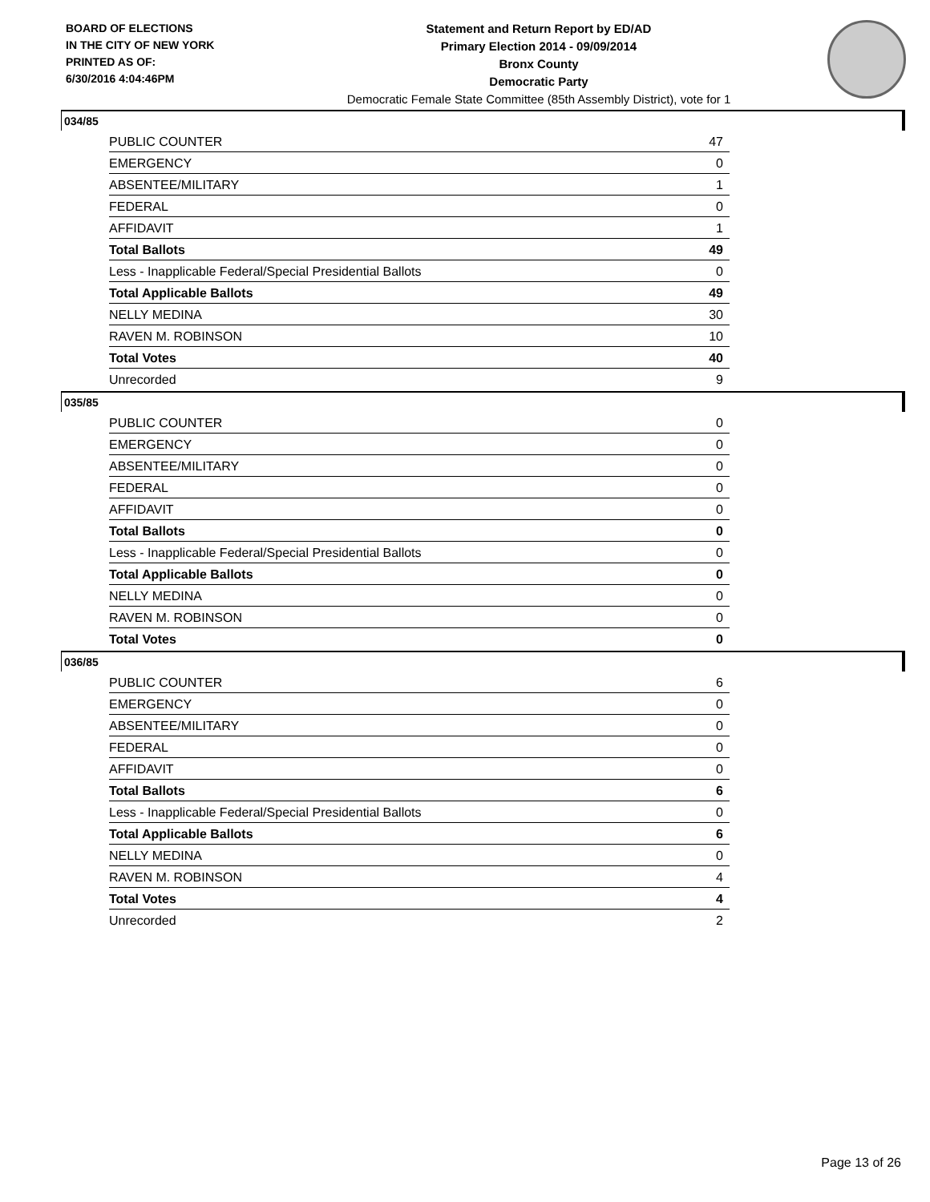BOARD OF ELECTIONS
IN THE CITY OF NEW YORK
PRINTED AS OF:
6/30/2016 4:04:46PM
Statement and Return Report by ED/AD
Primary Election 2014 - 09/09/2014
Bronx County
Democratic Party
Democratic Female State Committee (85th Assembly District), vote for 1
034/85
| PUBLIC COUNTER | 47 |
| EMERGENCY | 0 |
| ABSENTEE/MILITARY | 1 |
| FEDERAL | 0 |
| AFFIDAVIT | 1 |
| Total Ballots | 49 |
| Less - Inapplicable Federal/Special Presidential Ballots | 0 |
| Total Applicable Ballots | 49 |
| NELLY MEDINA | 30 |
| RAVEN M. ROBINSON | 10 |
| Total Votes | 40 |
| Unrecorded | 9 |
035/85
| PUBLIC COUNTER | 0 |
| EMERGENCY | 0 |
| ABSENTEE/MILITARY | 0 |
| FEDERAL | 0 |
| AFFIDAVIT | 0 |
| Total Ballots | 0 |
| Less - Inapplicable Federal/Special Presidential Ballots | 0 |
| Total Applicable Ballots | 0 |
| NELLY MEDINA | 0 |
| RAVEN M. ROBINSON | 0 |
| Total Votes | 0 |
036/85
| PUBLIC COUNTER | 6 |
| EMERGENCY | 0 |
| ABSENTEE/MILITARY | 0 |
| FEDERAL | 0 |
| AFFIDAVIT | 0 |
| Total Ballots | 6 |
| Less - Inapplicable Federal/Special Presidential Ballots | 0 |
| Total Applicable Ballots | 6 |
| NELLY MEDINA | 0 |
| RAVEN M. ROBINSON | 4 |
| Total Votes | 4 |
| Unrecorded | 2 |
Page 13 of 26